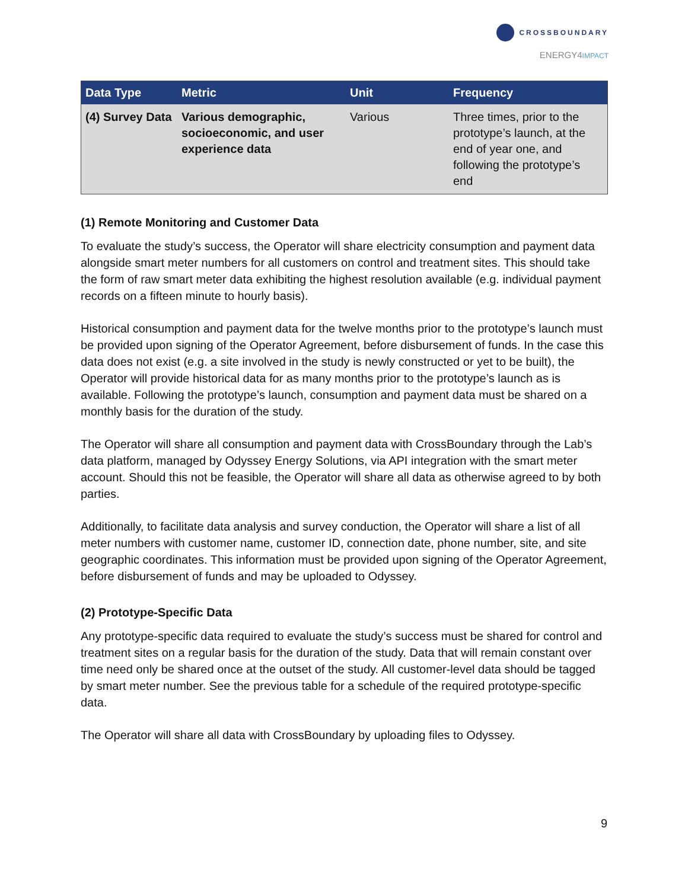CROSSBOUNDARY
ENERGY4IMPACT
| Data Type | Metric | Unit | Frequency |
| --- | --- | --- | --- |
| (4) Survey Data | Various demographic, socioeconomic, and user experience data | Various | Three times, prior to the prototype’s launch, at the end of year one, and following the prototype’s end |
(1) Remote Monitoring and Customer Data
To evaluate the study’s success, the Operator will share electricity consumption and payment data alongside smart meter numbers for all customers on control and treatment sites. This should take the form of raw smart meter data exhibiting the highest resolution available (e.g. individual payment records on a fifteen minute to hourly basis).
Historical consumption and payment data for the twelve months prior to the prototype’s launch must be provided upon signing of the Operator Agreement, before disbursement of funds. In the case this data does not exist (e.g. a site involved in the study is newly constructed or yet to be built), the Operator will provide historical data for as many months prior to the prototype’s launch as is available. Following the prototype’s launch, consumption and payment data must be shared on a monthly basis for the duration of the study.
The Operator will share all consumption and payment data with CrossBoundary through the Lab’s data platform, managed by Odyssey Energy Solutions, via API integration with the smart meter account. Should this not be feasible, the Operator will share all data as otherwise agreed to by both parties.
Additionally, to facilitate data analysis and survey conduction, the Operator will share a list of all meter numbers with customer name, customer ID, connection date, phone number, site, and site geographic coordinates. This information must be provided upon signing of the Operator Agreement, before disbursement of funds and may be uploaded to Odyssey.
(2) Prototype-Specific Data
Any prototype-specific data required to evaluate the study’s success must be shared for control and treatment sites on a regular basis for the duration of the study. Data that will remain constant over time need only be shared once at the outset of the study. All customer-level data should be tagged by smart meter number. See the previous table for a schedule of the required prototype-specific data.
The Operator will share all data with CrossBoundary by uploading files to Odyssey.
9